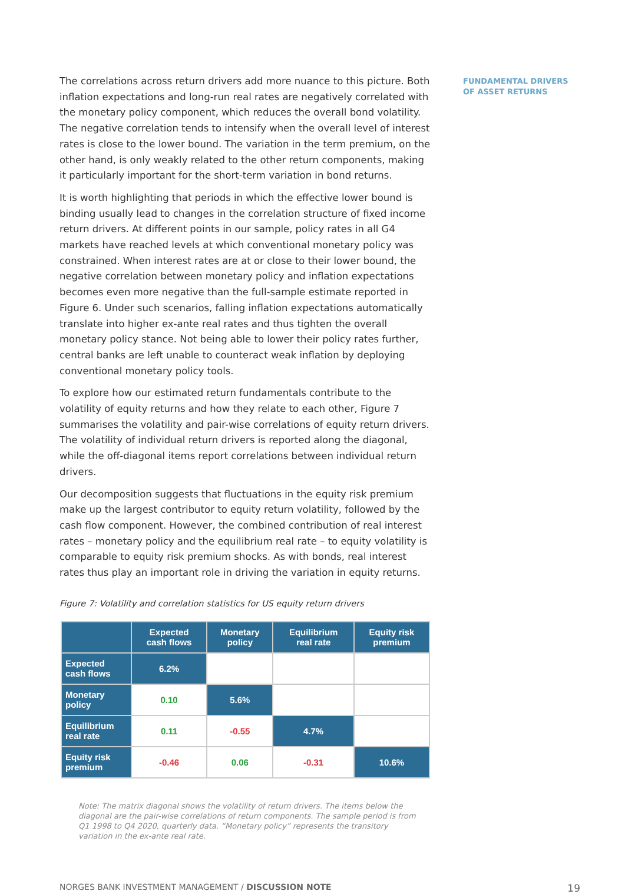The correlations across return drivers add more nuance to this picture. Both inflation expectations and long-run real rates are negatively correlated with the monetary policy component, which reduces the overall bond volatility. The negative correlation tends to intensify when the overall level of interest rates is close to the lower bound. The variation in the term premium, on the other hand, is only weakly related to the other return components, making it particularly important for the short-term variation in bond returns.
It is worth highlighting that periods in which the effective lower bound is binding usually lead to changes in the correlation structure of fixed income return drivers. At different points in our sample, policy rates in all G4 markets have reached levels at which conventional monetary policy was constrained. When interest rates are at or close to their lower bound, the negative correlation between monetary policy and inflation expectations becomes even more negative than the full-sample estimate reported in Figure 6. Under such scenarios, falling inflation expectations automatically translate into higher ex-ante real rates and thus tighten the overall monetary policy stance. Not being able to lower their policy rates further, central banks are left unable to counteract weak inflation by deploying conventional monetary policy tools.
To explore how our estimated return fundamentals contribute to the volatility of equity returns and how they relate to each other, Figure 7 summarises the volatility and pair-wise correlations of equity return drivers. The volatility of individual return drivers is reported along the diagonal, while the off-diagonal items report correlations between individual return drivers.
Our decomposition suggests that fluctuations in the equity risk premium make up the largest contributor to equity return volatility, followed by the cash flow component. However, the combined contribution of real interest rates – monetary policy and the equilibrium real rate – to equity volatility is comparable to equity risk premium shocks. As with bonds, real interest rates thus play an important role in driving the variation in equity returns.
Figure 7: Volatility and correlation statistics for US equity return drivers
| | Expected cash flows | Monetary policy | Equilibrium real rate | Equity risk premium |
| --- | --- | --- | --- | --- |
| Expected cash flows | 6.2% | | | |
| Monetary policy | 0.10 | 5.6% | | |
| Equilibrium real rate | 0.11 | -0.55 | 4.7% | |
| Equity risk premium | -0.46 | 0.06 | -0.31 | 10.6% |
Note: The matrix diagonal shows the volatility of return drivers. The items below the diagonal are the pair-wise correlations of return components. The sample period is from Q1 1998 to Q4 2020, quarterly data. “Monetary policy” represents the transitory variation in the ex-ante real rate.
FUNDAMENTAL DRIVERS
OF ASSET RETURNS
NORGES BANK INVESTMENT MANAGEMENT / DISCUSSION NOTE 19